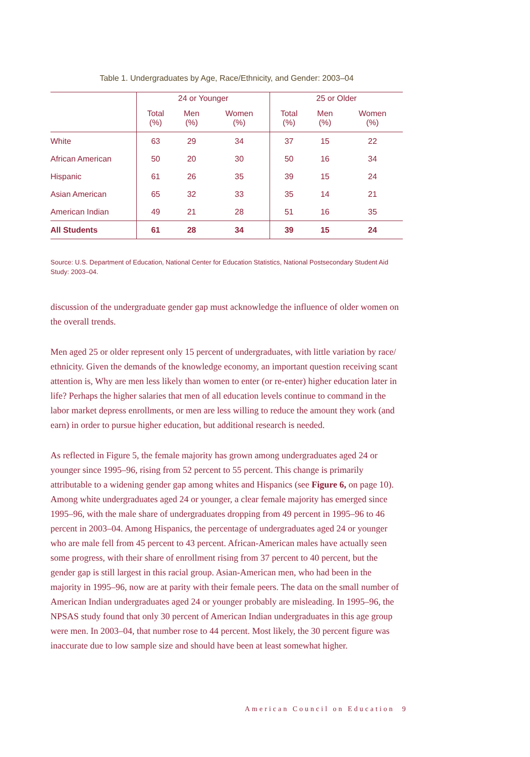Table 1. Undergraduates by Age, Race/Ethnicity, and Gender: 2003–04
| | 24 or Younger | | | 25 or Older | | |
| --- | --- | --- | --- | --- | --- | --- |
| | Total (%) | Men (%) | Women (%) | Total (%) | Men (%) | Women (%) |
| White | 63 | 29 | 34 | 37 | 15 | 22 |
| African American | 50 | 20 | 30 | 50 | 16 | 34 |
| Hispanic | 61 | 26 | 35 | 39 | 15 | 24 |
| Asian American | 65 | 32 | 33 | 35 | 14 | 21 |
| American Indian | 49 | 21 | 28 | 51 | 16 | 35 |
| All Students | 61 | 28 | 34 | 39 | 15 | 24 |
Source: U.S. Department of Education, National Center for Education Statistics, National Postsecondary Student Aid Study: 2003–04.
discussion of the undergraduate gender gap must acknowledge the influence of older women on the overall trends.
Men aged 25 or older represent only 15 percent of undergraduates, with little variation by race/ ethnicity. Given the demands of the knowledge economy, an important question receiving scant attention is, Why are men less likely than women to enter (or re-enter) higher education later in life? Perhaps the higher salaries that men of all education levels continue to command in the labor market depress enrollments, or men are less willing to reduce the amount they work (and earn) in order to pursue higher education, but additional research is needed.
As reflected in Figure 5, the female majority has grown among undergraduates aged 24 or younger since 1995–96, rising from 52 percent to 55 percent. This change is primarily attributable to a widening gender gap among whites and Hispanics (see Figure 6, on page 10). Among white undergraduates aged 24 or younger, a clear female majority has emerged since 1995–96, with the male share of undergraduates dropping from 49 percent in 1995–96 to 46 percent in 2003–04. Among Hispanics, the percentage of undergraduates aged 24 or younger who are male fell from 45 percent to 43 percent. African-American males have actually seen some progress, with their share of enrollment rising from 37 percent to 40 percent, but the gender gap is still largest in this racial group. Asian-American men, who had been in the majority in 1995–96, now are at parity with their female peers. The data on the small number of American Indian undergraduates aged 24 or younger probably are misleading. In 1995–96, the NPSAS study found that only 30 percent of American Indian undergraduates in this age group were men. In 2003–04, that number rose to 44 percent. Most likely, the 30 percent figure was inaccurate due to low sample size and should have been at least somewhat higher.
American Council on Education 9